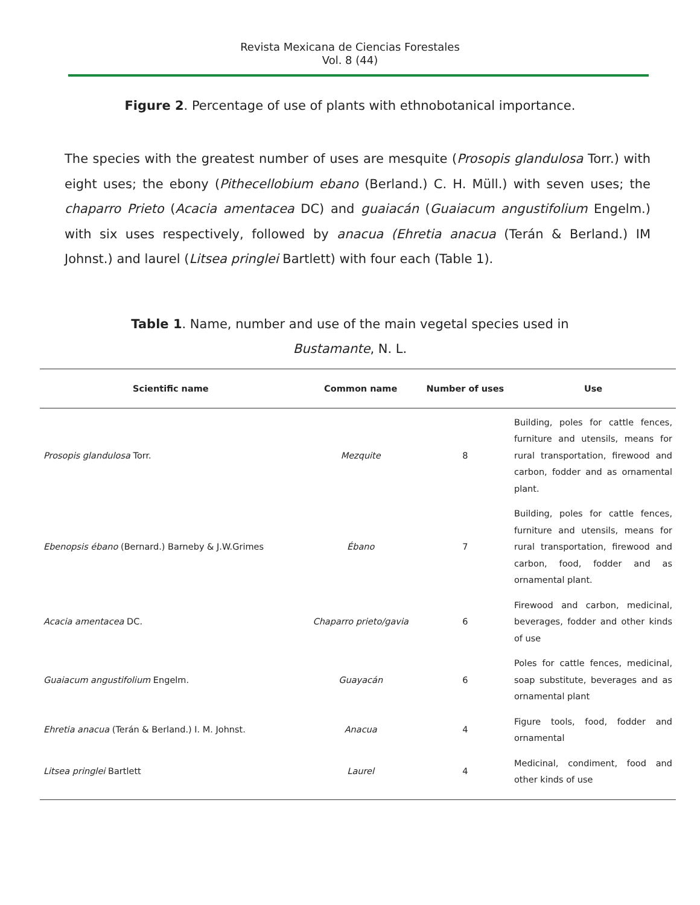Revista Mexicana de Ciencias Forestales
Vol. 8 (44)
Figure 2. Percentage of use of plants with ethnobotanical importance.
The species with the greatest number of uses are mesquite (Prosopis glandulosa Torr.) with eight uses; the ebony (Pithecellobium ebano (Berland.) C. H. Müll.) with seven uses; the chaparro Prieto (Acacia amentacea DC) and guaiacán (Guaiacum angustifolium Engelm.) with six uses respectively, followed by anacua (Ehretia anacua (Terán & Berland.) IM Johnst.) and laurel (Litsea pringlei Bartlett) with four each (Table 1).
Table 1. Name, number and use of the main vegetal species used in
Bustamante, N. L.
| Scientific name | Common name | Number of uses | Use |
| --- | --- | --- | --- |
| Prosopis glandulosa Torr. | Mezquite | 8 | Building, poles for cattle fences, furniture and utensils, means for rural transportation, firewood and carbon, fodder and as ornamental plant. |
| Ebenopsis ébano (Bernard.) Barneby & J.W.Grimes | Ébano | 7 | Building, poles for cattle fences, furniture and utensils, means for rural transportation, firewood and carbon, food, fodder and as ornamental plant. |
| Acacia amentacea DC. | Chaparro prieto/gavia | 6 | Firewood and carbon, medicinal, beverages, fodder and other kinds of use |
| Guaiacum angustifolium Engelm. | Guayacán | 6 | Poles for cattle fences, medicinal, soap substitute, beverages and as ornamental plant |
| Ehretia anacua (Terán & Berland.) I. M. Johnst. | Anacua | 4 | Figure tools, food, fodder and ornamental |
| Litsea pringlei Bartlett | Laurel | 4 | Medicinal, condiment, food and other kinds of use |